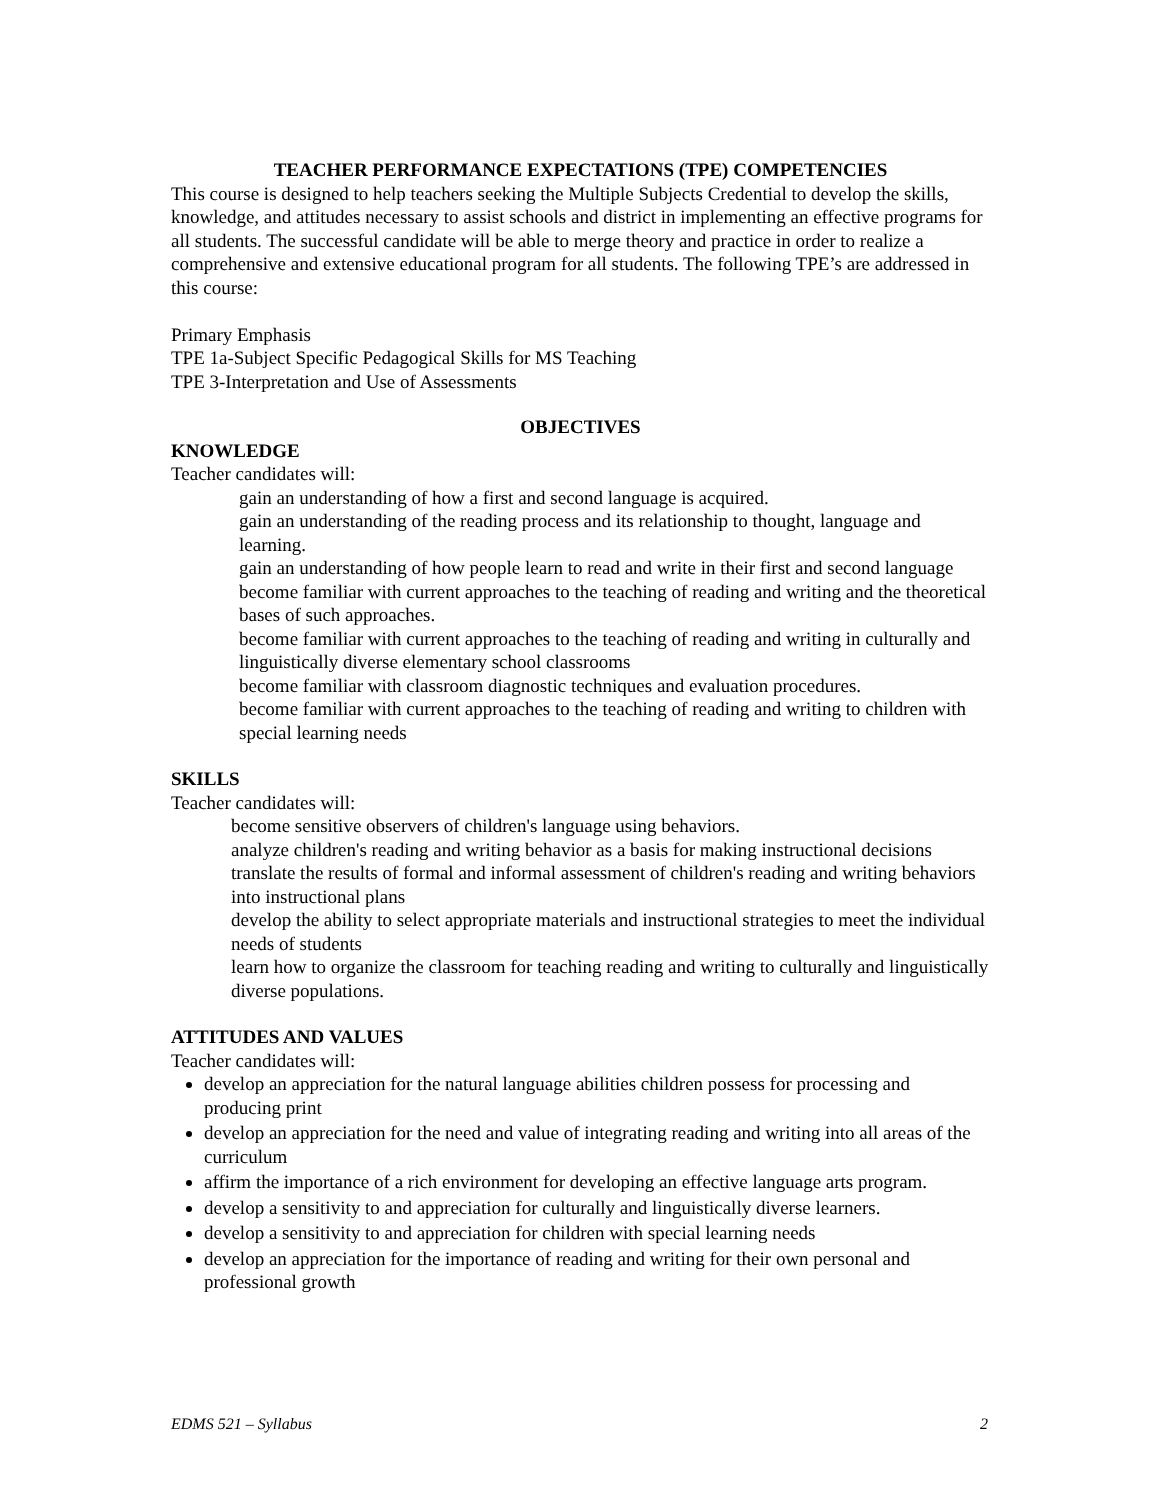TEACHER PERFORMANCE EXPECTATIONS (TPE) COMPETENCIES
This course is designed to help teachers seeking the Multiple Subjects Credential to develop the skills, knowledge, and attitudes necessary to assist schools and district in implementing an effective programs for all students. The successful candidate will be able to merge theory and practice in order to realize a comprehensive and extensive educational program for all students. The following TPE’s are addressed in this course:
Primary Emphasis
TPE 1a-Subject Specific Pedagogical Skills for MS Teaching
TPE 3-Interpretation and Use of Assessments
OBJECTIVES
KNOWLEDGE
Teacher candidates will:
gain an understanding of how a first and second language is acquired.
gain an understanding of the reading process and its relationship to thought, language and learning.
gain an understanding of how people learn to read and write in their first and second language
become familiar with current approaches to the teaching of reading and writing and the theoretical bases of such approaches.
become familiar with current approaches to the teaching of reading and writing in culturally and linguistically diverse elementary school classrooms
become familiar with classroom diagnostic techniques and evaluation procedures.
become familiar with current approaches to the teaching of reading and writing to children with special learning needs
SKILLS
Teacher candidates will:
become sensitive observers of children's language using behaviors.
analyze children's reading and writing behavior as a basis for making instructional decisions
translate the results of formal and informal assessment of children's reading and writing behaviors into instructional plans
develop the ability to select appropriate materials and instructional strategies to meet the individual needs of students
learn how to organize the classroom for teaching reading and writing to culturally and linguistically diverse populations.
ATTITUDES AND VALUES
Teacher candidates will:
develop an appreciation for the natural language abilities children possess for processing and producing print
develop an appreciation for the need and value of integrating reading and writing into all areas of the curriculum
affirm the importance of a rich environment for developing an effective language arts program.
develop a sensitivity to and appreciation for culturally and linguistically diverse learners.
develop a sensitivity to and appreciation for children with special learning needs
develop an appreciation for the importance of reading and writing for their own personal and professional growth
EDMS 521 – Syllabus 2